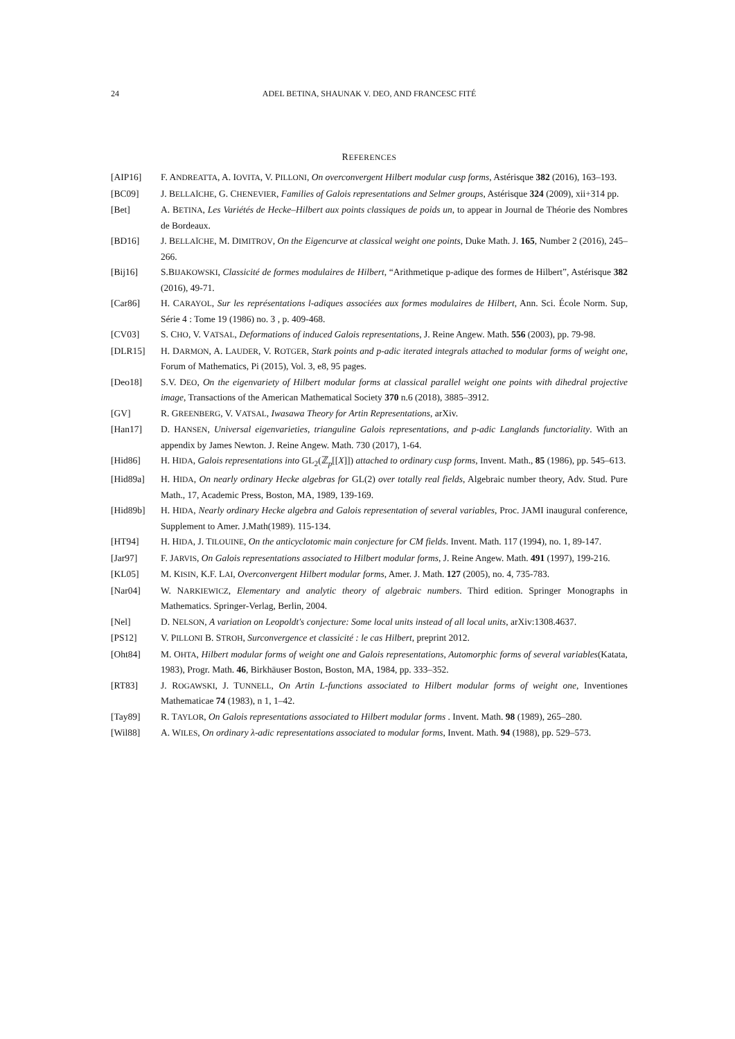24 ADEL BETINA, SHAUNAK V. DEO, AND FRANCESC FITÉ
REFERENCES
[AIP16] F. ANDREATTA, A. IOVITA, V. PILLONI, On overconvergent Hilbert modular cusp forms, Astérisque 382 (2016), 163–193.
[BC09] J. BELLAÏCHE, G. CHENEVIER, Families of Galois representations and Selmer groups, Astérisque 324 (2009), xii+314 pp.
[Bet] A. BETINA, Les Variétés de Hecke–Hilbert aux points classiques de poids un, to appear in Journal de Théorie des Nombres de Bordeaux.
[BD16] J. BELLAÏCHE, M. DIMITROV, On the Eigencurve at classical weight one points, Duke Math. J. 165, Number 2 (2016), 245–266.
[Bij16] S.BIJAKOWSKI, Classicité de formes modulaires de Hilbert, “Arithmetique p-adique des formes de Hilbert”, Astérisque 382 (2016), 49-71.
[Car86] H. CARAYOL, Sur les représentations l-adiques associées aux formes modulaires de Hilbert, Ann. Sci. École Norm. Sup, Série 4 : Tome 19 (1986) no. 3 , p. 409-468.
[CV03] S. CHO, V. VATSAL, Deformations of induced Galois representations, J. Reine Angew. Math. 556 (2003), pp. 79-98.
[DLR15] H. DARMON, A. LAUDER, V. ROTGER, Stark points and p-adic iterated integrals attached to modular forms of weight one, Forum of Mathematics, Pi (2015), Vol. 3, e8, 95 pages.
[Deo18] S.V. DEO, On the eigenvariety of Hilbert modular forms at classical parallel weight one points with dihedral projective image, Transactions of the American Mathematical Society 370 n.6 (2018), 3885–3912.
[GV] R. GREENBERG, V. VATSAL, Iwasawa Theory for Artin Representations, arXiv.
[Han17] D. HANSEN, Universal eigenvarieties, trianguline Galois representations, and p-adic Langlands functoriality. With an appendix by James Newton. J. Reine Angew. Math. 730 (2017), 1-64.
[Hid86] H. HIDA, Galois representations into GL<sub>2</sub>(ℤ<sub>p</sub>[[X]]) attached to ordinary cusp forms, Invent. Math., 85 (1986), pp. 545–613.
[Hid89a] H. HIDA, On nearly ordinary Hecke algebras for GL(2) over totally real fields, Algebraic number theory, Adv. Stud. Pure Math., 17, Academic Press, Boston, MA, 1989, 139-169.
[Hid89b] H. HIDA, Nearly ordinary Hecke algebra and Galois representation of several variables, Proc. JAMI inaugural conference, Supplement to Amer. J.Math(1989). 115-134.
[HT94] H. HIDA, J. TILOUINE, On the anticyclotomic main conjecture for CM fields. Invent. Math. 117 (1994), no. 1, 89-147.
[Jar97] F. JARVIS, On Galois representations associated to Hilbert modular forms, J. Reine Angew. Math. 491 (1997), 199-216.
[KL05] M. KISIN, K.F. LAI, Overconvergent Hilbert modular forms, Amer. J. Math. 127 (2005), no. 4, 735-783.
[Nar04] W. NARKIEWICZ, Elementary and analytic theory of algebraic numbers. Third edition. Springer Monographs in Mathematics. Springer-Verlag, Berlin, 2004.
[Nel] D. NELSON, A variation on Leopoldt's conjecture: Some local units instead of all local units, arXiv:1308.4637.
[PS12] V. PILLONI B. STROH, Surconvergence et classicité : le cas Hilbert, preprint 2012.
[Oht84] M. OHTA, Hilbert modular forms of weight one and Galois representations, Automorphic forms of several variables(Katata, 1983), Progr. Math. 46, Birkhäuser Boston, Boston, MA, 1984, pp. 333–352.
[RT83] J. ROGAWSKI, J. TUNNELL, On Artin L-functions associated to Hilbert modular forms of weight one, Inventiones Mathematicae 74 (1983), n 1, 1–42.
[Tay89] R. TAYLOR, On Galois representations associated to Hilbert modular forms . Invent. Math. 98 (1989), 265–280.
[Wil88] A. WILES, On ordinary λ-adic representations associated to modular forms, Invent. Math. 94 (1988), pp. 529–573.